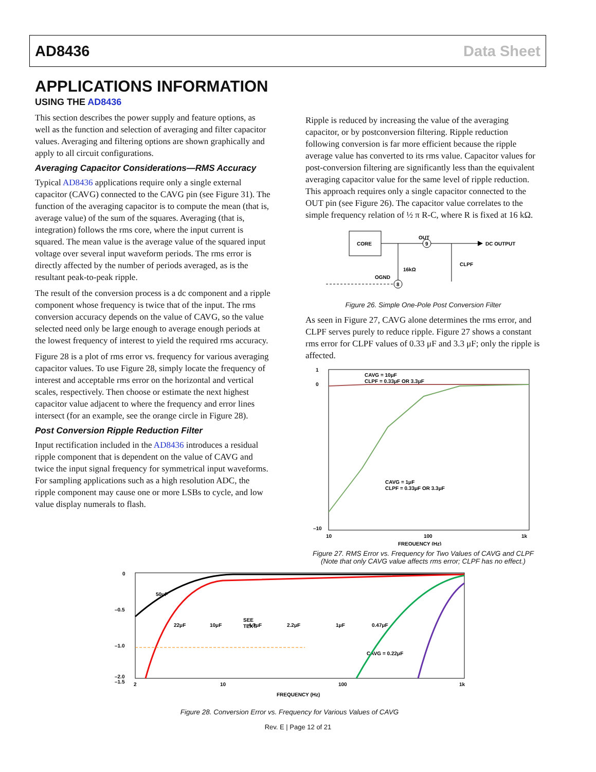AD8436 Data Sheet
APPLICATIONS INFORMATION
USING THE AD8436
This section describes the power supply and feature options, as well as the function and selection of averaging and filter capacitor values. Averaging and filtering options are shown graphically and apply to all circuit configurations.
Averaging Capacitor Considerations—RMS Accuracy
Typical AD8436 applications require only a single external capacitor (CAVG) connected to the CAVG pin (see Figure 31). The function of the averaging capacitor is to compute the mean (that is, average value) of the sum of the squares. Averaging (that is, integration) follows the rms core, where the input current is squared. The mean value is the average value of the squared input voltage over several input waveform periods. The rms error is directly affected by the number of periods averaged, as is the resultant peak-to-peak ripple.
The result of the conversion process is a dc component and a ripple component whose frequency is twice that of the input. The rms conversion accuracy depends on the value of CAVG, so the value selected need only be large enough to average enough periods at the lowest frequency of interest to yield the required rms accuracy.
Figure 28 is a plot of rms error vs. frequency for various averaging capacitor values. To use Figure 28, simply locate the frequency of interest and acceptable rms error on the horizontal and vertical scales, respectively. Then choose or estimate the next highest capacitor value adjacent to where the frequency and error lines intersect (for an example, see the orange circle in Figure 28).
Post Conversion Ripple Reduction Filter
Input rectification included in the AD8436 introduces a residual ripple component that is dependent on the value of CAVG and twice the input signal frequency for symmetrical input waveforms. For sampling applications such as a high resolution ADC, the ripple component may cause one or more LSBs to cycle, and low value display numerals to flash.
Ripple is reduced by increasing the value of the averaging capacitor, or by postconversion filtering. Ripple reduction following conversion is far more efficient because the ripple average value has converted to its rms value. Capacitor values for post-conversion filtering are significantly less than the equivalent averaging capacitor value for the same level of ripple reduction. This approach requires only a single capacitor connected to the OUT pin (see Figure 26). The capacitor value correlates to the simple frequency relation of ½ π R-C, where R is fixed at 16 kΩ.
CORE
DC OUTPUT
OUT
9
16kΩ
8
OGND
CLPF
Figure 26. Simple One-Pole Post Conversion Filter
As seen in Figure 27, CAVG alone determines the rms error, and CLPF serves purely to reduce ripple. Figure 27 shows a constant rms error for CLPF values of 0.33 μF and 3.3 μF; only the ripple is affected.
1
0
–10
10
100
1k
FREQUENCY (Hz)
CAVG = 10μF
CLPF = 0.33μF OR 3.3μF
CAVG = 1μF
CLPF = 0.33μF OR 3.3μF
Figure 27. RMS Error vs. Frequency for Two Values of CAVG and CLPF
(Note that only CAVG value affects rms error; CLPF has no effect.)
0
–0.5
–1.0
–1.5
–2.0
2
10
100
1k
FREQUENCY (Hz)
CAVG = 0.22μF
SEE
TEXT
50μF
22μF
10μF
4.7μF
2.2μF
1μF
0.47μF
Figure 28. Conversion Error vs. Frequency for Various Values of CAVG
Rev. E | Page 12 of 21